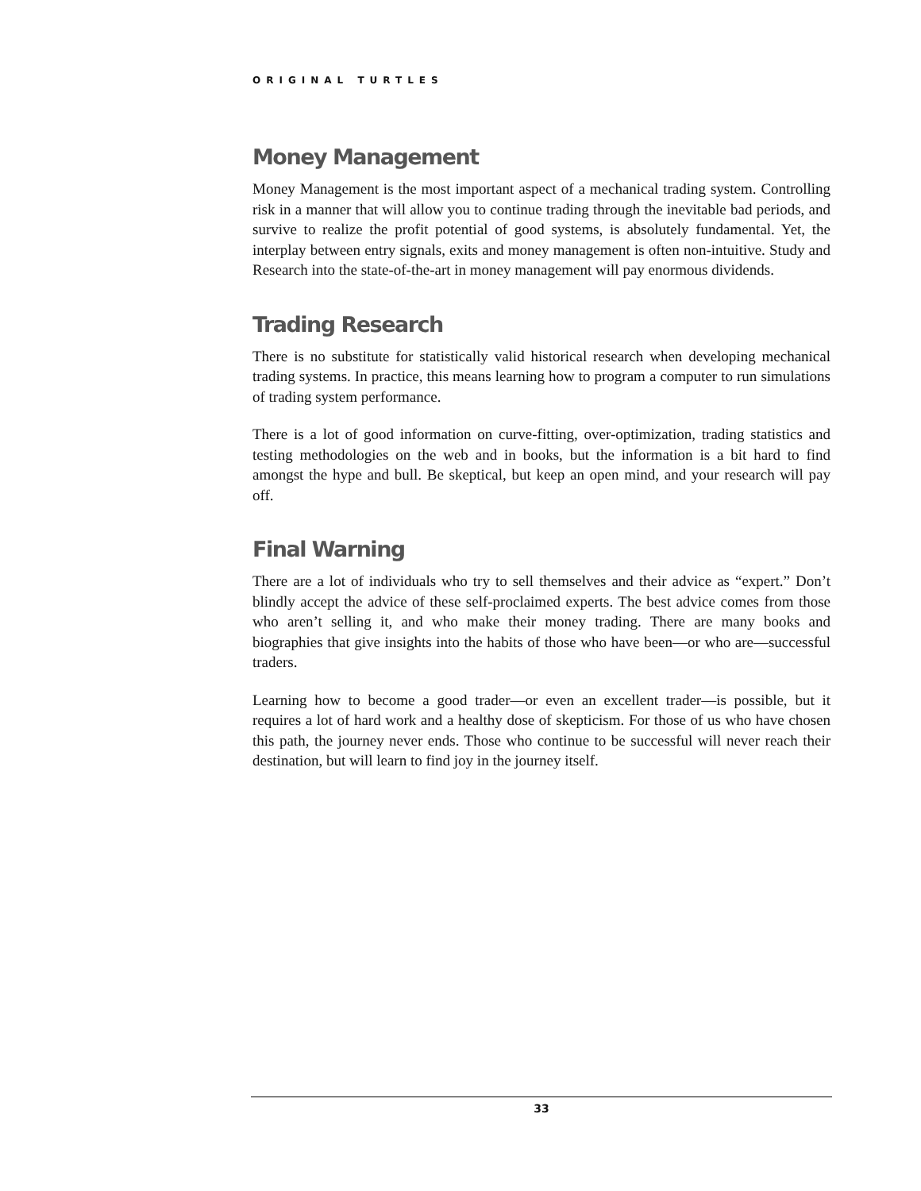ORIGINAL TURTLES
Money Management
Money Management is the most important aspect of a mechanical trading system. Controlling risk in a manner that will allow you to continue trading through the inevitable bad periods, and survive to realize the profit potential of good systems, is absolutely fundamental. Yet, the interplay between entry signals, exits and money management is often non-intuitive. Study and Research into the state-of-the-art in money management will pay enormous dividends.
Trading Research
There is no substitute for statistically valid historical research when developing mechanical trading systems. In practice, this means learning how to program a computer to run simulations of trading system performance.
There is a lot of good information on curve-fitting, over-optimization, trading statistics and testing methodologies on the web and in books, but the information is a bit hard to find amongst the hype and bull. Be skeptical, but keep an open mind, and your research will pay off.
Final Warning
There are a lot of individuals who try to sell themselves and their advice as “expert.” Don’t blindly accept the advice of these self-proclaimed experts. The best advice comes from those who aren’t selling it, and who make their money trading. There are many books and biographies that give insights into the habits of those who have been—or who are—successful traders.
Learning how to become a good trader—or even an excellent trader—is possible, but it requires a lot of hard work and a healthy dose of skepticism. For those of us who have chosen this path, the journey never ends. Those who continue to be successful will never reach their destination, but will learn to find joy in the journey itself.
33